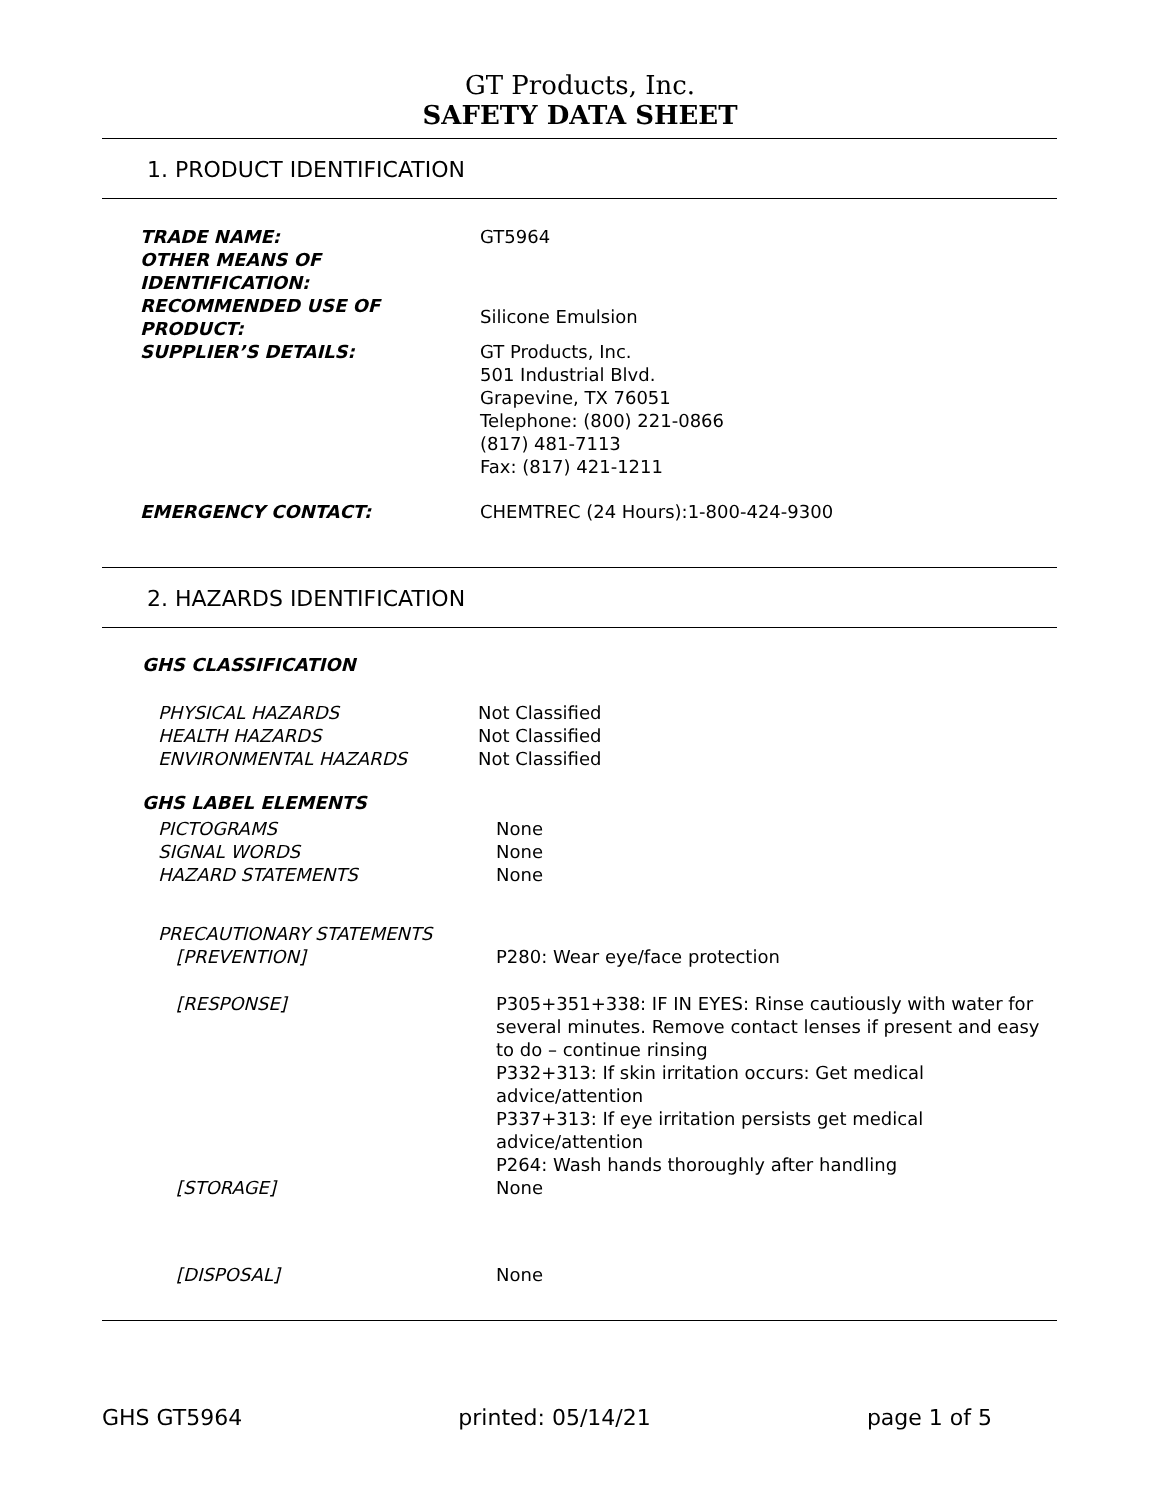GT Products, Inc.
SAFETY DATA SHEET
1. PRODUCT IDENTIFICATION
| TRADE NAME: | GT5964 |
| OTHER MEANS OF IDENTIFICATION: | |
| RECOMMENDED USE OF PRODUCT: | Silicone Emulsion |
| SUPPLIER’S DETAILS: | GT Products, Inc. 501 Industrial Blvd. Grapevine, TX 76051 Telephone: (800) 221-0866 (817) 481-7113 Fax: (817) 421-1211 |
| EMERGENCY CONTACT: | CHEMTREC (24 Hours):1-800-424-9300 |
2. HAZARDS IDENTIFICATION
GHS CLASSIFICATION
| PHYSICAL HAZARDS | Not Classified |
| HEALTH HAZARDS | Not Classified |
| ENVIRONMENTAL HAZARDS | Not Classified |
GHS LABEL ELEMENTS
| PICTOGRAMS | None |
| SIGNAL WORDS | None |
| HAZARD STATEMENTS | None |
| PRECAUTIONARY STATEMENTS | |
| [PREVENTION] | P280: Wear eye/face protection |
| [RESPONSE] | P305+351+338: IF IN EYES: Rinse cautiously with water for several minutes. Remove contact lenses if present and easy to do – continue rinsing P332+313: If skin irritation occurs: Get medical advice/attention P337+313: If eye irritation persists get medical advice/attention P264: Wash hands thoroughly after handling |
| [STORAGE] | None |
| [DISPOSAL] | None |
GHS GT5964 printed: 05/14/21 page 1 of 5